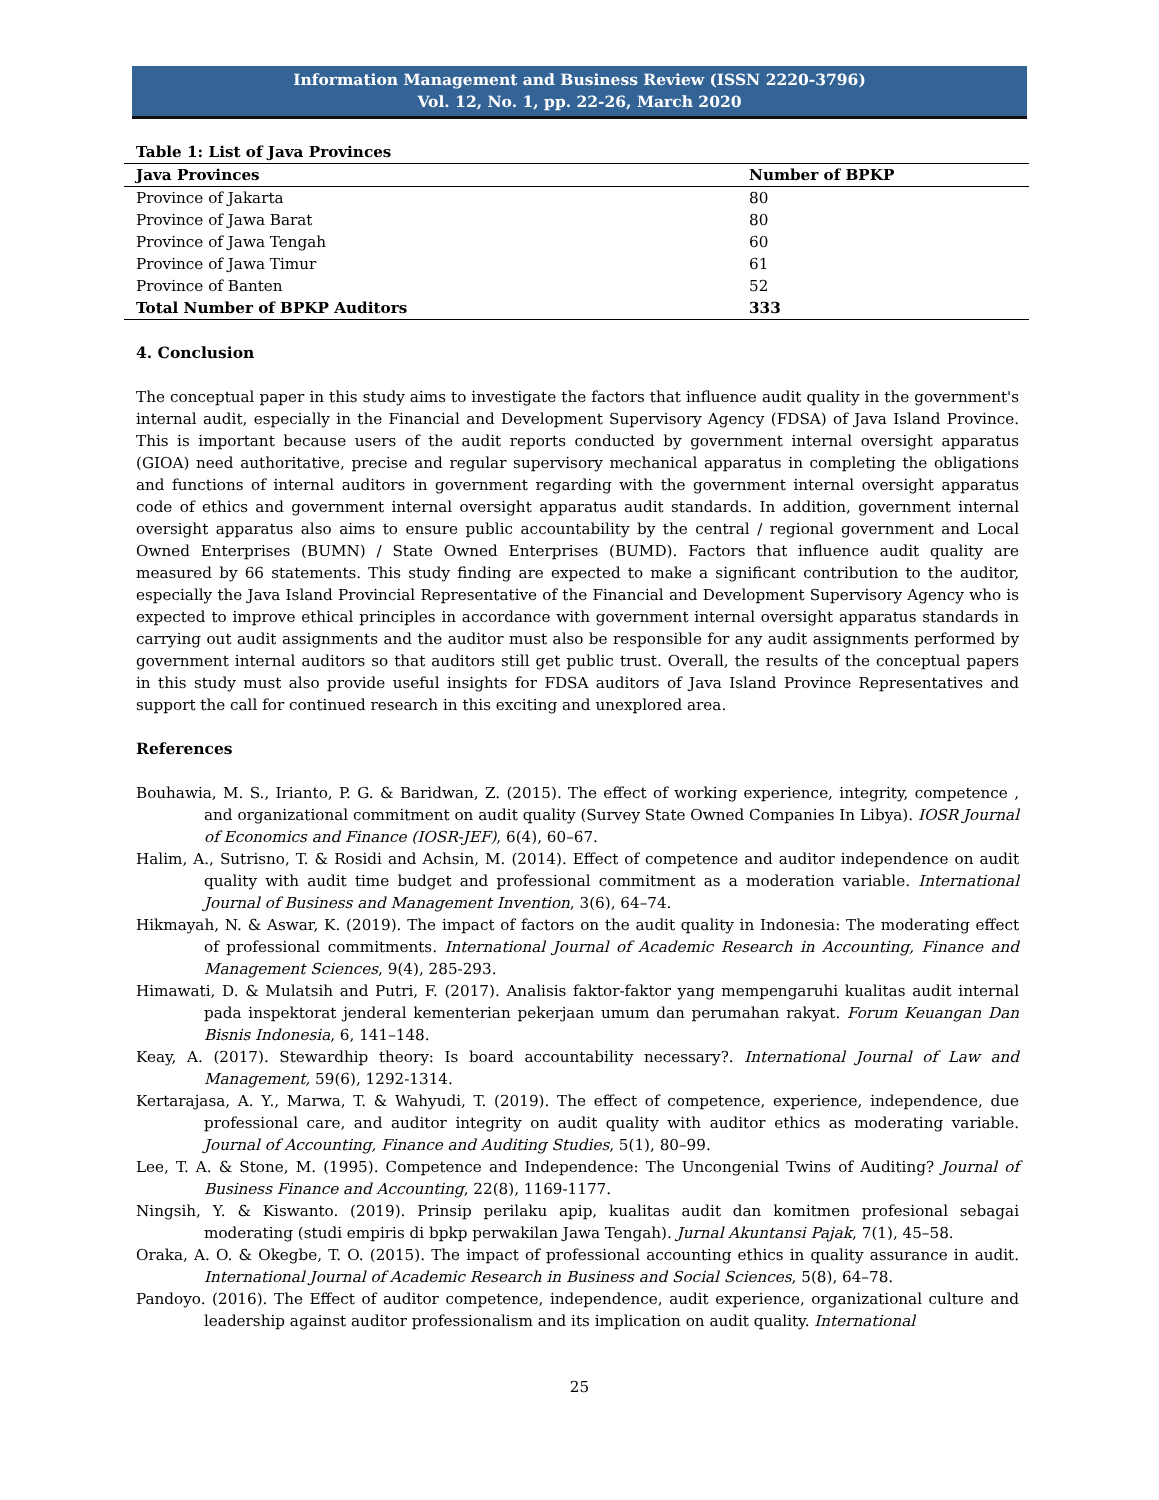Information Management and Business Review (ISSN 2220-3796)
Vol. 12, No. 1, pp. 22-26, March 2020
Table 1: List of Java Provinces
| Java Provinces | Number of BPKP |
| --- | --- |
| Province of Jakarta | 80 |
| Province of Jawa Barat | 80 |
| Province of Jawa Tengah | 60 |
| Province of Jawa Timur | 61 |
| Province of Banten | 52 |
| Total Number of BPKP Auditors | 333 |
4. Conclusion
The conceptual paper in this study aims to investigate the factors that influence audit quality in the government's internal audit, especially in the Financial and Development Supervisory Agency (FDSA) of Java Island Province. This is important because users of the audit reports conducted by government internal oversight apparatus (GIOA) need authoritative, precise and regular supervisory mechanical apparatus in completing the obligations and functions of internal auditors in government regarding with the government internal oversight apparatus code of ethics and government internal oversight apparatus audit standards. In addition, government internal oversight apparatus also aims to ensure public accountability by the central / regional government and Local Owned Enterprises (BUMN) / State Owned Enterprises (BUMD). Factors that influence audit quality are measured by 66 statements. This study finding are expected to make a significant contribution to the auditor, especially the Java Island Provincial Representative of the Financial and Development Supervisory Agency who is expected to improve ethical principles in accordance with government internal oversight apparatus standards in carrying out audit assignments and the auditor must also be responsible for any audit assignments performed by government internal auditors so that auditors still get public trust. Overall, the results of the conceptual papers in this study must also provide useful insights for FDSA auditors of Java Island Province Representatives and support the call for continued research in this exciting and unexplored area.
References
Bouhawia, M. S., Irianto, P. G. & Baridwan, Z. (2015). The effect of working experience, integrity, competence , and organizational commitment on audit quality (Survey State Owned Companies In Libya). IOSR Journal of Economics and Finance (IOSR-JEF), 6(4), 60–67.
Halim, A., Sutrisno, T. & Rosidi and Achsin, M. (2014). Effect of competence and auditor independence on audit quality with audit time budget and professional commitment as a moderation variable. International Journal of Business and Management Invention, 3(6), 64–74.
Hikmayah, N. & Aswar, K. (2019). The impact of factors on the audit quality in Indonesia: The moderating effect of professional commitments. International Journal of Academic Research in Accounting, Finance and Management Sciences, 9(4), 285-293.
Himawati, D. & Mulatsih and Putri, F. (2017). Analisis faktor-faktor yang mempengaruhi kualitas audit internal pada inspektorat jenderal kementerian pekerjaan umum dan perumahan rakyat. Forum Keuangan Dan Bisnis Indonesia, 6, 141–148.
Keay, A. (2017). Stewardhip theory: Is board accountability necessary?. International Journal of Law and Management, 59(6), 1292-1314.
Kertarajasa, A. Y., Marwa, T. & Wahyudi, T. (2019). The effect of competence, experience, independence, due professional care, and auditor integrity on audit quality with auditor ethics as moderating variable. Journal of Accounting, Finance and Auditing Studies, 5(1), 80–99.
Lee, T. A. & Stone, M. (1995). Competence and Independence: The Uncongenial Twins of Auditing? Journal of Business Finance and Accounting, 22(8), 1169-1177.
Ningsih, Y. & Kiswanto. (2019). Prinsip perilaku apip, kualitas audit dan komitmen profesional sebagai moderating (studi empiris di bpkp perwakilan Jawa Tengah). Jurnal Akuntansi Pajak, 7(1), 45–58.
Oraka, A. O. & Okegbe, T. O. (2015). The impact of professional accounting ethics in quality assurance in audit. International Journal of Academic Research in Business and Social Sciences, 5(8), 64–78.
Pandoyo. (2016). The Effect of auditor competence, independence, audit experience, organizational culture and leadership against auditor professionalism and its implication on audit quality. International
25